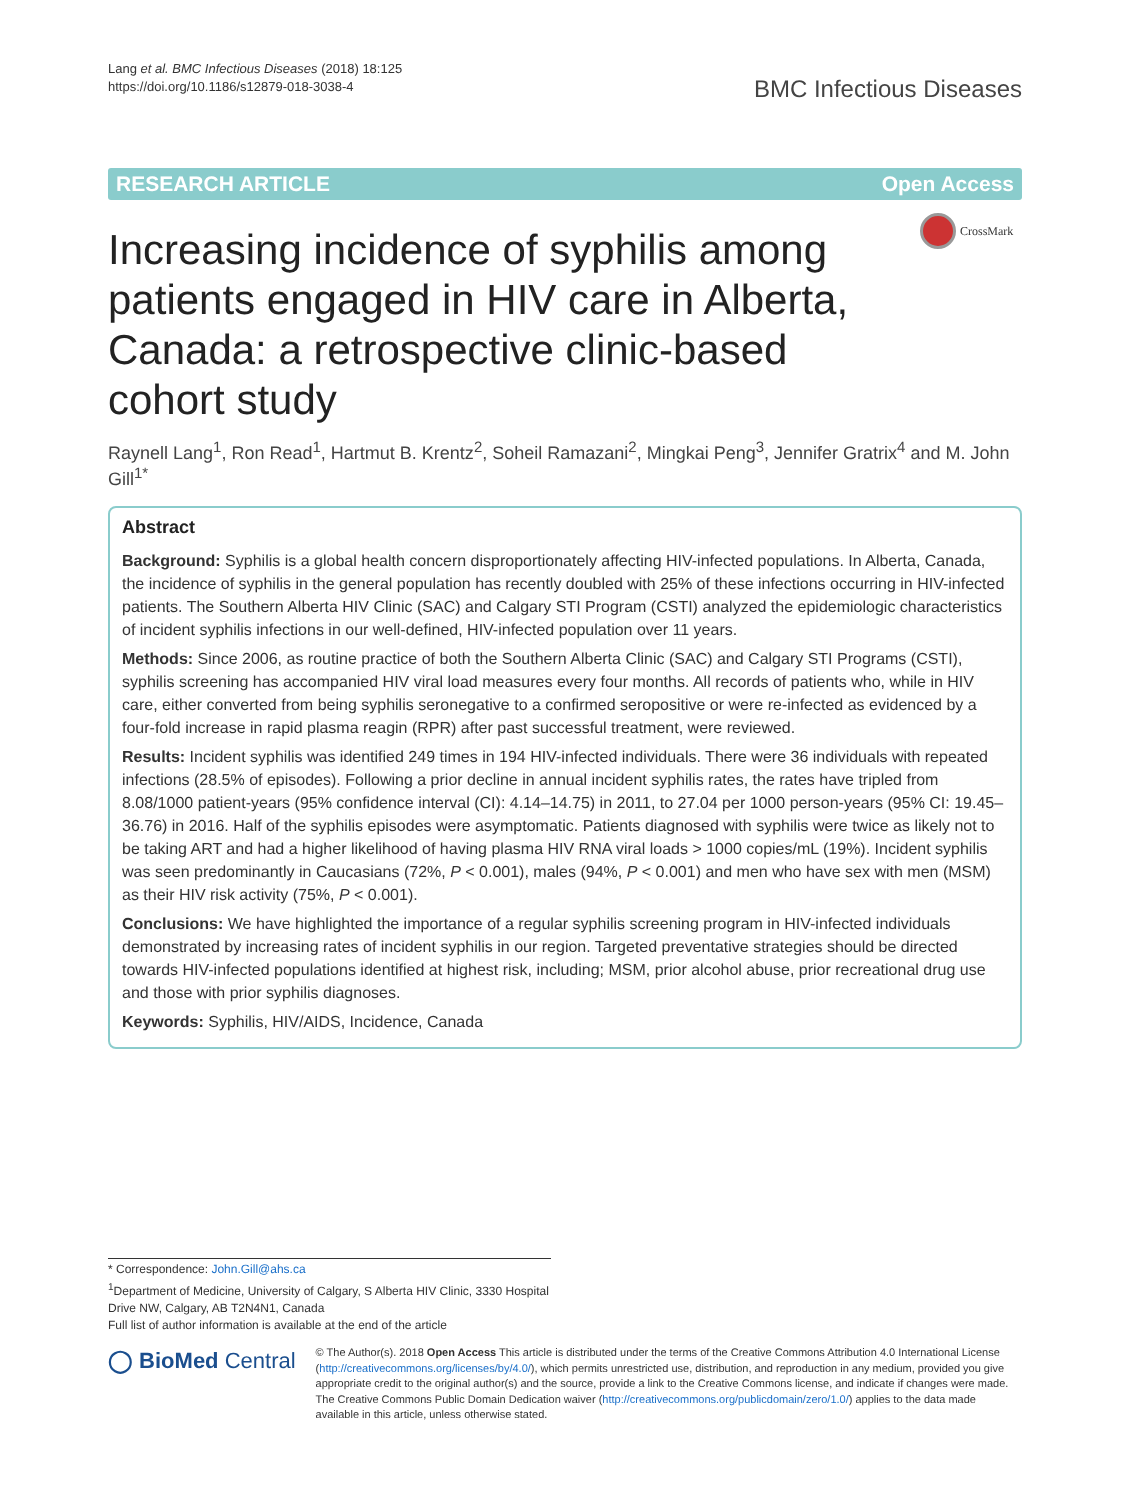Lang et al. BMC Infectious Diseases (2018) 18:125
https://doi.org/10.1186/s12879-018-3038-4
BMC Infectious Diseases
RESEARCH ARTICLE Open Access
CrossMark
Increasing incidence of syphilis among patients engaged in HIV care in Alberta, Canada: a retrospective clinic-based cohort study
Raynell Lang<sup>1</sup>, Ron Read<sup>1</sup>, Hartmut B. Krentz<sup>2</sup>, Soheil Ramazani<sup>2</sup>, Mingkai Peng<sup>3</sup>, Jennifer Gratrix<sup>4</sup> and M. John Gill<sup>1*</sup>
Abstract
Background: Syphilis is a global health concern disproportionately affecting HIV-infected populations. In Alberta, Canada, the incidence of syphilis in the general population has recently doubled with 25% of these infections occurring in HIV-infected patients. The Southern Alberta HIV Clinic (SAC) and Calgary STI Program (CSTI) analyzed the epidemiologic characteristics of incident syphilis infections in our well-defined, HIV-infected population over 11 years.
Methods: Since 2006, as routine practice of both the Southern Alberta Clinic (SAC) and Calgary STI Programs (CSTI), syphilis screening has accompanied HIV viral load measures every four months. All records of patients who, while in HIV care, either converted from being syphilis seronegative to a confirmed seropositive or were re-infected as evidenced by a four-fold increase in rapid plasma reagin (RPR) after past successful treatment, were reviewed.
Results: Incident syphilis was identified 249 times in 194 HIV-infected individuals. There were 36 individuals with repeated infections (28.5% of episodes). Following a prior decline in annual incident syphilis rates, the rates have tripled from 8.08/1000 patient-years (95% confidence interval (CI): 4.14–14.75) in 2011, to 27.04 per 1000 person-years (95% CI: 19.45–36.76) in 2016. Half of the syphilis episodes were asymptomatic. Patients diagnosed with syphilis were twice as likely not to be taking ART and had a higher likelihood of having plasma HIV RNA viral loads > 1000 copies/mL (19%). Incident syphilis was seen predominantly in Caucasians (72%, P < 0.001), males (94%, P < 0.001) and men who have sex with men (MSM) as their HIV risk activity (75%, P < 0.001).
Conclusions: We have highlighted the importance of a regular syphilis screening program in HIV-infected individuals demonstrated by increasing rates of incident syphilis in our region. Targeted preventative strategies should be directed towards HIV-infected populations identified at highest risk, including; MSM, prior alcohol abuse, prior recreational drug use and those with prior syphilis diagnoses.
Keywords: Syphilis, HIV/AIDS, Incidence, Canada
* Correspondence: John.Gill@ahs.ca
<sup>1</sup> Department of Medicine, University of Calgary, S Alberta HIV Clinic, 3330 Hospital Drive NW, Calgary, AB T2N4N1, Canada
Full list of author information is available at the end of the article
◯ BioMed Central
© The Author(s). 2018 Open Access This article is distributed under the terms of the Creative Commons Attribution 4.0 International License (http://creativecommons.org/licenses/by/4.0/), which permits unrestricted use, distribution, and reproduction in any medium, provided you give appropriate credit to the original author(s) and the source, provide a link to the Creative Commons license, and indicate if changes were made. The Creative Commons Public Domain Dedication waiver (http://creativecommons.org/publicdomain/zero/1.0/) applies to the data made available in this article, unless otherwise stated.